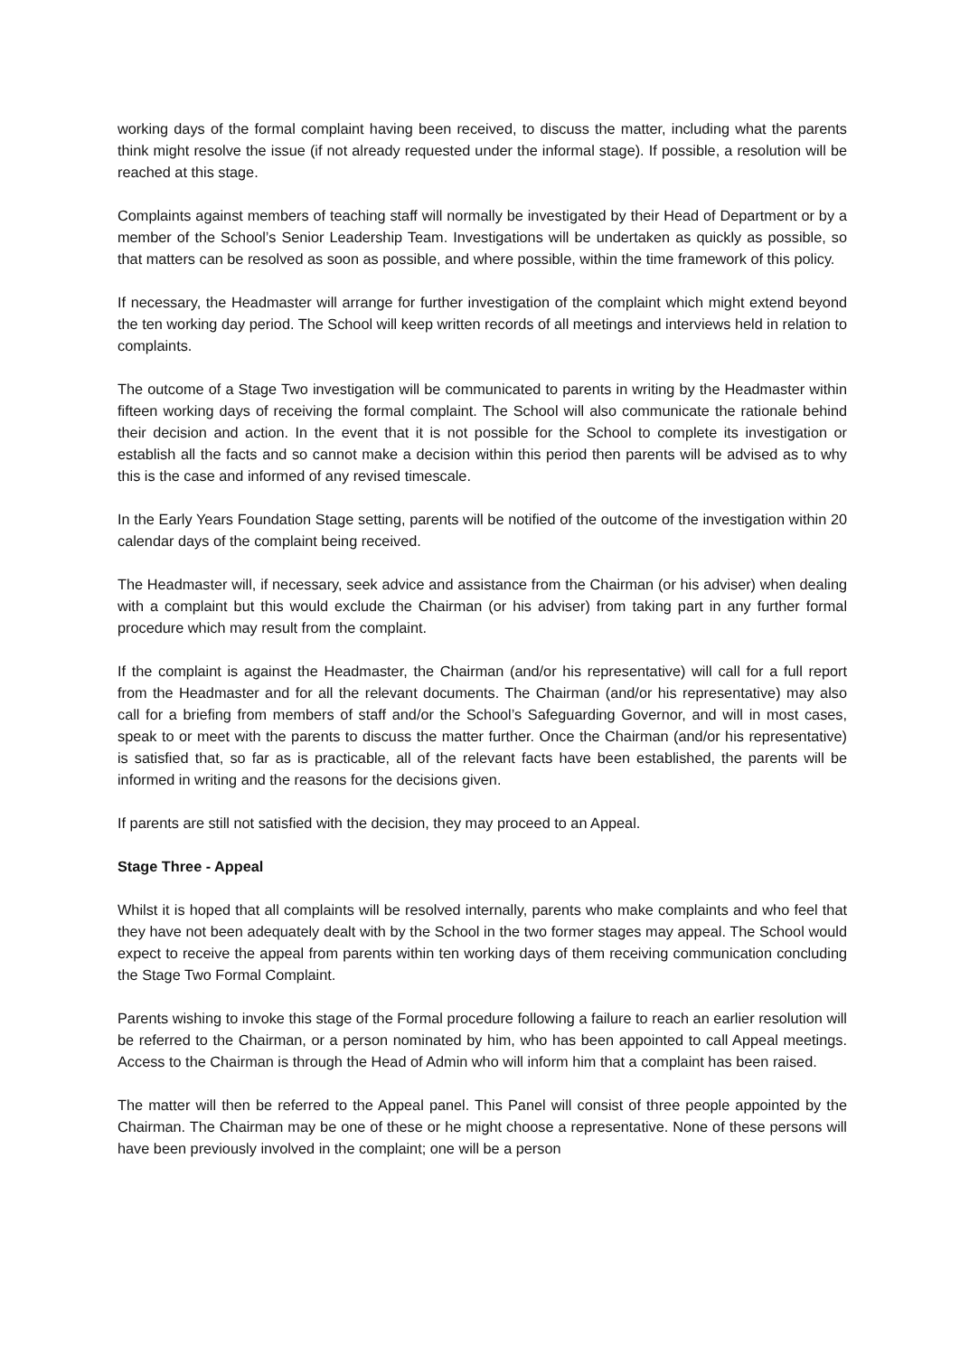working days of the formal complaint having been received, to discuss the matter, including what the parents think might resolve the issue (if not already requested under the informal stage). If possible, a resolution will be reached at this stage.
Complaints against members of teaching staff will normally be investigated by their Head of Department or by a member of the School’s Senior Leadership Team. Investigations will be undertaken as quickly as possible, so that matters can be resolved as soon as possible, and where possible, within the time framework of this policy.
If necessary, the Headmaster will arrange for further investigation of the complaint which might extend beyond the ten working day period. The School will keep written records of all meetings and interviews held in relation to complaints.
The outcome of a Stage Two investigation will be communicated to parents in writing by the Headmaster within fifteen working days of receiving the formal complaint. The School will also communicate the rationale behind their decision and action. In the event that it is not possible for the School to complete its investigation or establish all the facts and so cannot make a decision within this period then parents will be advised as to why this is the case and informed of any revised timescale.
In the Early Years Foundation Stage setting, parents will be notified of the outcome of the investigation within 20 calendar days of the complaint being received.
The Headmaster will, if necessary, seek advice and assistance from the Chairman (or his adviser) when dealing with a complaint but this would exclude the Chairman (or his adviser) from taking part in any further formal procedure which may result from the complaint.
If the complaint is against the Headmaster, the Chairman (and/or his representative) will call for a full report from the Headmaster and for all the relevant documents. The Chairman (and/or his representative) may also call for a briefing from members of staff and/or the School’s Safeguarding Governor, and will in most cases, speak to or meet with the parents to discuss the matter further. Once the Chairman (and/or his representative) is satisfied that, so far as is practicable, all of the relevant facts have been established, the parents will be informed in writing and the reasons for the decisions given.
If parents are still not satisfied with the decision, they may proceed to an Appeal.
Stage Three - Appeal
Whilst it is hoped that all complaints will be resolved internally, parents who make complaints and who feel that they have not been adequately dealt with by the School in the two former stages may appeal. The School would expect to receive the appeal from parents within ten working days of them receiving communication concluding the Stage Two Formal Complaint.
Parents wishing to invoke this stage of the Formal procedure following a failure to reach an earlier resolution will be referred to the Chairman, or a person nominated by him, who has been appointed to call Appeal meetings. Access to the Chairman is through the Head of Admin who will inform him that a complaint has been raised.
The matter will then be referred to the Appeal panel. This Panel will consist of three people appointed by the Chairman. The Chairman may be one of these or he might choose a representative. None of these persons will have been previously involved in the complaint; one will be a person